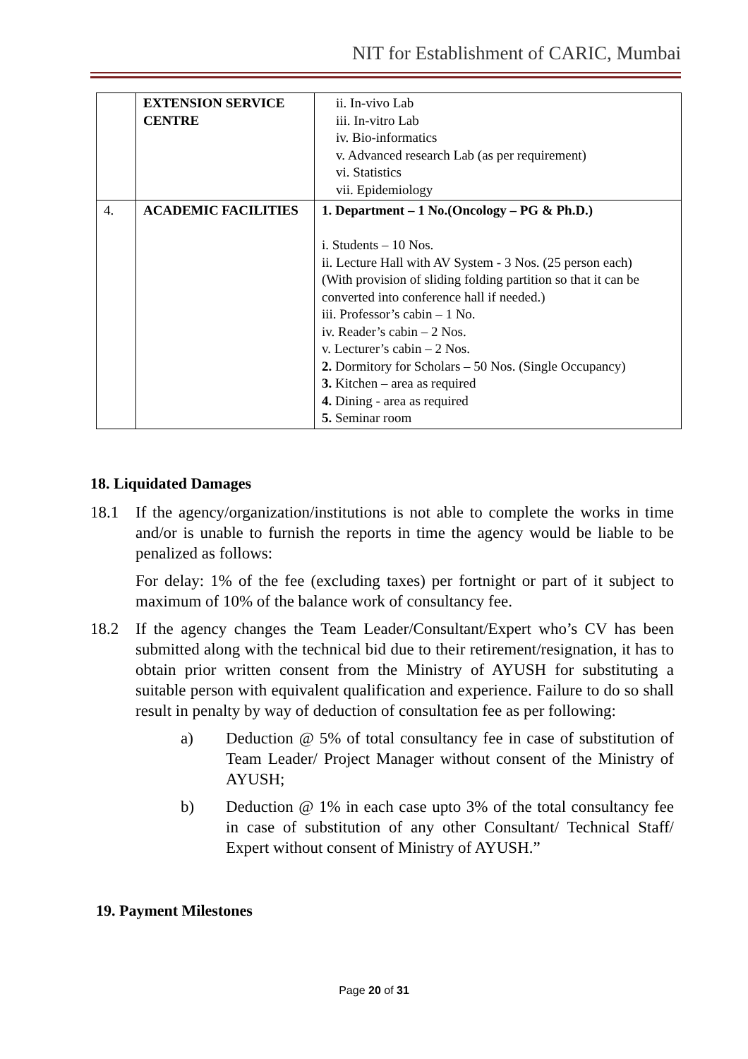NIT for Establishment of CARIC, Mumbai
| | EXTENSION SERVICE CENTRE | ii. In-vivo Lab iii. In-vitro Lab iv. Bio-informatics v. Advanced research Lab (as per requirement) vi. Statistics vii. Epidemiology |
| 4. | ACADEMIC FACILITIES | 1. Department – 1 No.(Oncology – PG & Ph.D.) i. Students – 10 Nos. ii. Lecture Hall with AV System - 3 Nos. (25 person each) (With provision of sliding folding partition so that it can be converted into conference hall if needed.) iii. Professor’s cabin – 1 No. iv. Reader’s cabin – 2 Nos. v. Lecturer’s cabin – 2 Nos. 2. Dormitory for Scholars – 50 Nos. (Single Occupancy) 3. Kitchen – area as required 4. Dining - area as required 5. Seminar room |
18. Liquidated Damages
18.1 If the agency/organization/institutions is not able to complete the works in time and/or is unable to furnish the reports in time the agency would be liable to be penalized as follows:
For delay: 1% of the fee (excluding taxes) per fortnight or part of it subject to maximum of 10% of the balance work of consultancy fee.
18.2 If the agency changes the Team Leader/Consultant/Expert who’s CV has been submitted along with the technical bid due to their retirement/resignation, it has to obtain prior written consent from the Ministry of AYUSH for substituting a suitable person with equivalent qualification and experience. Failure to do so shall result in penalty by way of deduction of consultation fee as per following:
a) Deduction @ 5% of total consultancy fee in case of substitution of Team Leader/ Project Manager without consent of the Ministry of AYUSH;
b) Deduction @ 1% in each case upto 3% of the total consultancy fee in case of substitution of any other Consultant/ Technical Staff/ Expert without consent of Ministry of AYUSH.”
19. Payment Milestones
Page 20 of 31